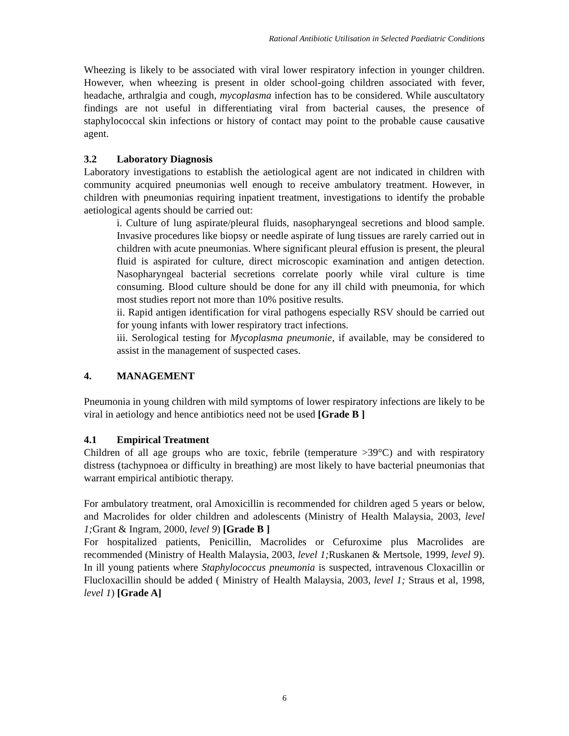Rational Antibiotic Utilisation in Selected Paediatric Conditions
Wheezing is likely to be associated with viral lower respiratory infection in younger children. However, when wheezing is present in older school-going children associated with fever, headache, arthralgia and cough, mycoplasma infection has to be considered. While auscultatory findings are not useful in differentiating viral from bacterial causes, the presence of staphylococcal skin infections or history of contact may point to the probable cause causative agent.
3.2 Laboratory Diagnosis
Laboratory investigations to establish the aetiological agent are not indicated in children with community acquired pneumonias well enough to receive ambulatory treatment. However, in children with pneumonias requiring inpatient treatment, investigations to identify the probable aetiological agents should be carried out:
i. Culture of lung aspirate/pleural fluids, nasopharyngeal secretions and blood sample. Invasive procedures like biopsy or needle aspirate of lung tissues are rarely carried out in children with acute pneumonias. Where significant pleural effusion is present, the pleural fluid is aspirated for culture, direct microscopic examination and antigen detection. Nasopharyngeal bacterial secretions correlate poorly while viral culture is time consuming. Blood culture should be done for any ill child with pneumonia, for which most studies report not more than 10% positive results.
ii. Rapid antigen identification for viral pathogens especially RSV should be carried out for young infants with lower respiratory tract infections.
iii. Serological testing for Mycoplasma pneumonie, if available, may be considered to assist in the management of suspected cases.
4. MANAGEMENT
Pneumonia in young children with mild symptoms of lower respiratory infections are likely to be viral in aetiology and hence antibiotics need not be used [Grade B ]
4.1 Empirical Treatment
Children of all age groups who are toxic, febrile (temperature >39°C) and with respiratory distress (tachypnoea or difficulty in breathing) are most likely to have bacterial pneumonias that warrant empirical antibiotic therapy.
For ambulatory treatment, oral Amoxicillin is recommended for children aged 5 years or below, and Macrolides for older children and adolescents (Ministry of Health Malaysia, 2003, level 1; Grant & Ingram, 2000, level 9) [Grade B ]
For hospitalized patients, Penicillin, Macrolides or Cefuroxime plus Macrolides are recommended (Ministry of Health Malaysia, 2003, level 1; Ruskanen & Mertsole, 1999, level 9). In ill young patients where Staphylococcus pneumonia is suspected, intravenous Cloxacillin or Flucloxacillin should be added ( Ministry of Health Malaysia, 2003, level 1; Straus et al, 1998, level 1) [Grade A]
6